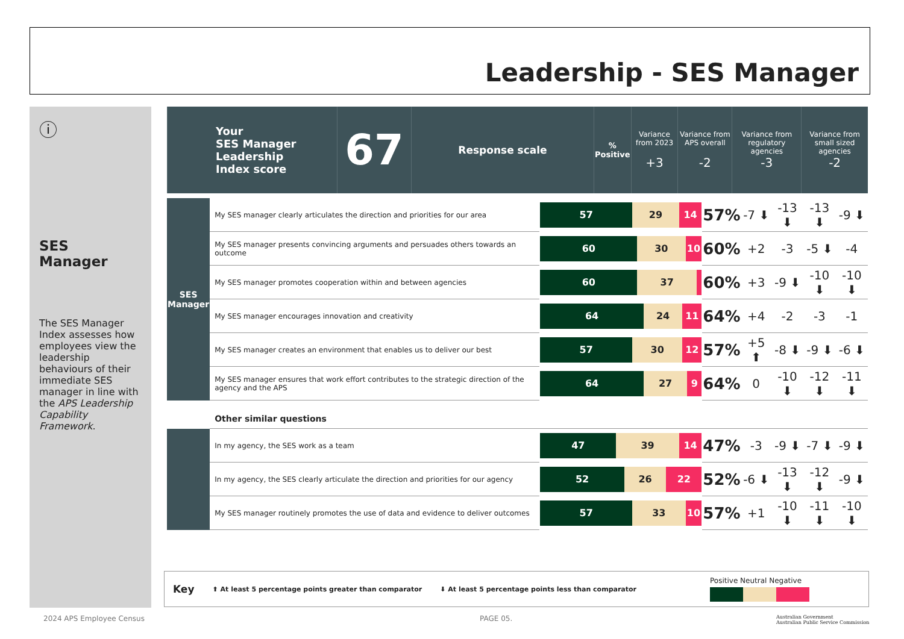Leadership - SES Manager
ⓘ
SES Manager
The SES Manager Index assesses how employees view the leadership behaviours of their immediate SES manager in line with the APS Leadership Capability Framework.
| Your SES Manager Leadership Index score | 67 | Response scale | % Positive | Variance from 2023 +3 | Variance from APS overall -2 | Variance from regulatory agencies -3 | Variance from small sized agencies -2 |
| SES Manager | My SES manager clearly articulates the direction and priorities for our area | 57 29 14 | 57% | -7 ⬇ | -13 ⬇ | -13 ⬇ | -9 ⬇ |
| | My SES manager presents convincing arguments and persuades others towards an outcome | 60 30 10 | 60% | +2 | -3 | -5 ⬇ | -4 |
| | My SES manager promotes cooperation within and between agencies | 60 37 | 60% | +3 | -9 ⬇ | -10 ⬇ | -10 ⬇ |
| | My SES manager encourages innovation and creativity | 64 24 11 | 64% | +4 | -2 | -3 | -1 |
| | My SES manager creates an environment that enables us to deliver our best | 57 30 12 | 57% | +5 ⬆ | -8 ⬇ | -9 ⬇ | -6 ⬇ |
| | My SES manager ensures that work effort contributes to the strategic direction of the agency and the APS | 64 27 9 | 64% | 0 | -10 ⬇ | -12 ⬇ | -11 ⬇ |
| | Other similar questions | | | | | | |
| | In my agency, the SES work as a team | 47 39 14 | 47% | -3 | -9 ⬇ | -7 ⬇ | -9 ⬇ |
| | In my agency, the SES clearly articulate the direction and priorities for our agency | 52 26 22 | 52% | -6 ⬇ | -13 ⬇ | -12 ⬇ | -9 ⬇ |
| | My SES manager routinely promotes the use of data and evidence to deliver outcomes | 57 33 10 | 57% | +1 | -10 ⬇ | -11 ⬇ | -10 ⬇ |
Key ⬆ At least 5 percentage points greater than comparator ⬇ At least 5 percentage points less than comparator
Positive Neutral Negative
2024 APS Employee Census PAGE 05.
Australian Government
Australian Public Service Commission